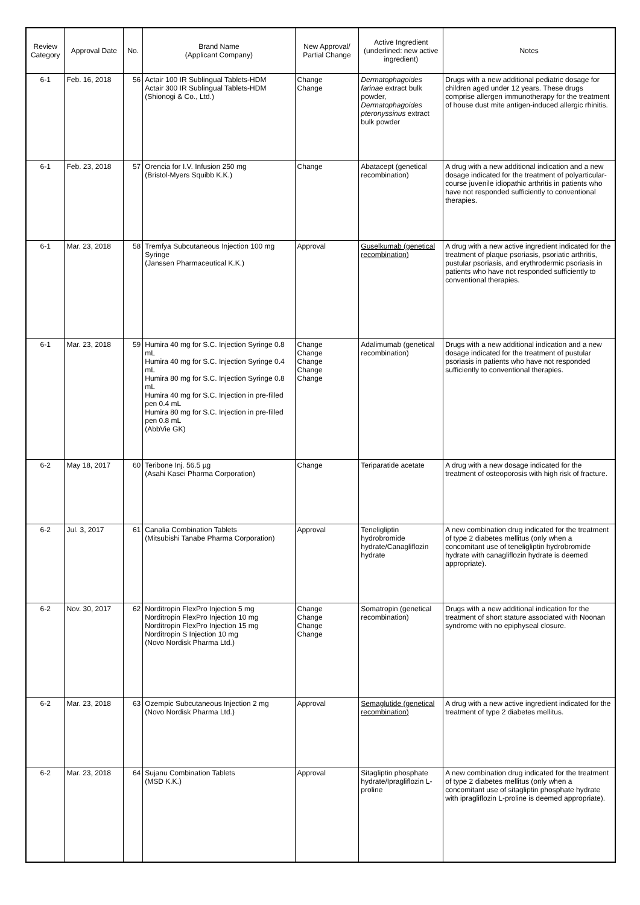| Review Category | Approval Date | No. | Brand Name (Applicant Company) | New Approval/ Partial Change | Active Ingredient (underlined: new active ingredient) | Notes |
| --- | --- | --- | --- | --- | --- | --- |
| 6-1 | Feb. 16, 2018 | 56 | Actair 100 IR Sublingual Tablets-HDM Actair 300 IR Sublingual Tablets-HDM (Shionogi & Co., Ltd.) | Change Change | Dermatophagoides farinae extract bulk powder, Dermatophagoides pteronyssinus extract bulk powder | Drugs with a new additional pediatric dosage for children aged under 12 years. These drugs comprise allergen immunotherapy for the treatment of house dust mite antigen-induced allergic rhinitis. |
| 6-1 | Feb. 23, 2018 | 57 | Orencia for I.V. Infusion 250 mg (Bristol-Myers Squibb K.K.) | Change | Abatacept (genetical recombination) | A drug with a new additional indication and a new dosage indicated for the treatment of polyarticular-course juvenile idiopathic arthritis in patients who have not responded sufficiently to conventional therapies. |
| 6-1 | Mar. 23, 2018 | 58 | Tremfya Subcutaneous Injection 100 mg Syringe (Janssen Pharmaceutical K.K.) | Approval | Guselkumab (genetical recombination) | A drug with a new active ingredient indicated for the treatment of plaque psoriasis, psoriatic arthritis, pustular psoriasis, and erythrodermic psoriasis in patients who have not responded sufficiently to conventional therapies. |
| 6-1 | Mar. 23, 2018 | 59 | Humira 40 mg for S.C. Injection Syringe 0.8 mL Humira 40 mg for S.C. Injection Syringe 0.4 mL Humira 80 mg for S.C. Injection Syringe 0.8 mL Humira 40 mg for S.C. Injection in pre-filled pen 0.4 mL Humira 80 mg for S.C. Injection in pre-filled pen 0.8 mL (AbbVie GK) | Change Change Change Change Change | Adalimumab (genetical recombination) | Drugs with a new additional indication and a new dosage indicated for the treatment of pustular psoriasis in patients who have not responded sufficiently to conventional therapies. |
| 6-2 | May 18, 2017 | 60 | Teribone Inj. 56.5 µg (Asahi Kasei Pharma Corporation) | Change | Teriparatide acetate | A drug with a new dosage indicated for the treatment of osteoporosis with high risk of fracture. |
| 6-2 | Jul. 3, 2017 | 61 | Canalia Combination Tablets (Mitsubishi Tanabe Pharma Corporation) | Approval | Teneligliptin hydrobromide hydrate/Canagliflozin hydrate | A new combination drug indicated for the treatment of type 2 diabetes mellitus (only when a concomitant use of teneligliptin hydrobromide hydrate with canagliflozin hydrate is deemed appropriate). |
| 6-2 | Nov. 30, 2017 | 62 | Norditropin FlexPro Injection 5 mg Norditropin FlexPro Injection 10 mg Norditropin FlexPro Injection 15 mg Norditropin S Injection 10 mg (Novo Nordisk Pharma Ltd.) | Change Change Change Change | Somatropin (genetical recombination) | Drugs with a new additional indication for the treatment of short stature associated with Noonan syndrome with no epiphyseal closure. |
| 6-2 | Mar. 23, 2018 | 63 | Ozempic Subcutaneous Injection 2 mg (Novo Nordisk Pharma Ltd.) | Approval | Semaglutide (genetical recombination) | A drug with a new active ingredient indicated for the treatment of type 2 diabetes mellitus. |
| 6-2 | Mar. 23, 2018 | 64 | Sujanu Combination Tablets (MSD K.K.) | Approval | Sitagliptin phosphate hydrate/Ipragliflozin L-proline | A new combination drug indicated for the treatment of type 2 diabetes mellitus (only when a concomitant use of sitagliptin phosphate hydrate with ipragliflozin L-proline is deemed appropriate). |